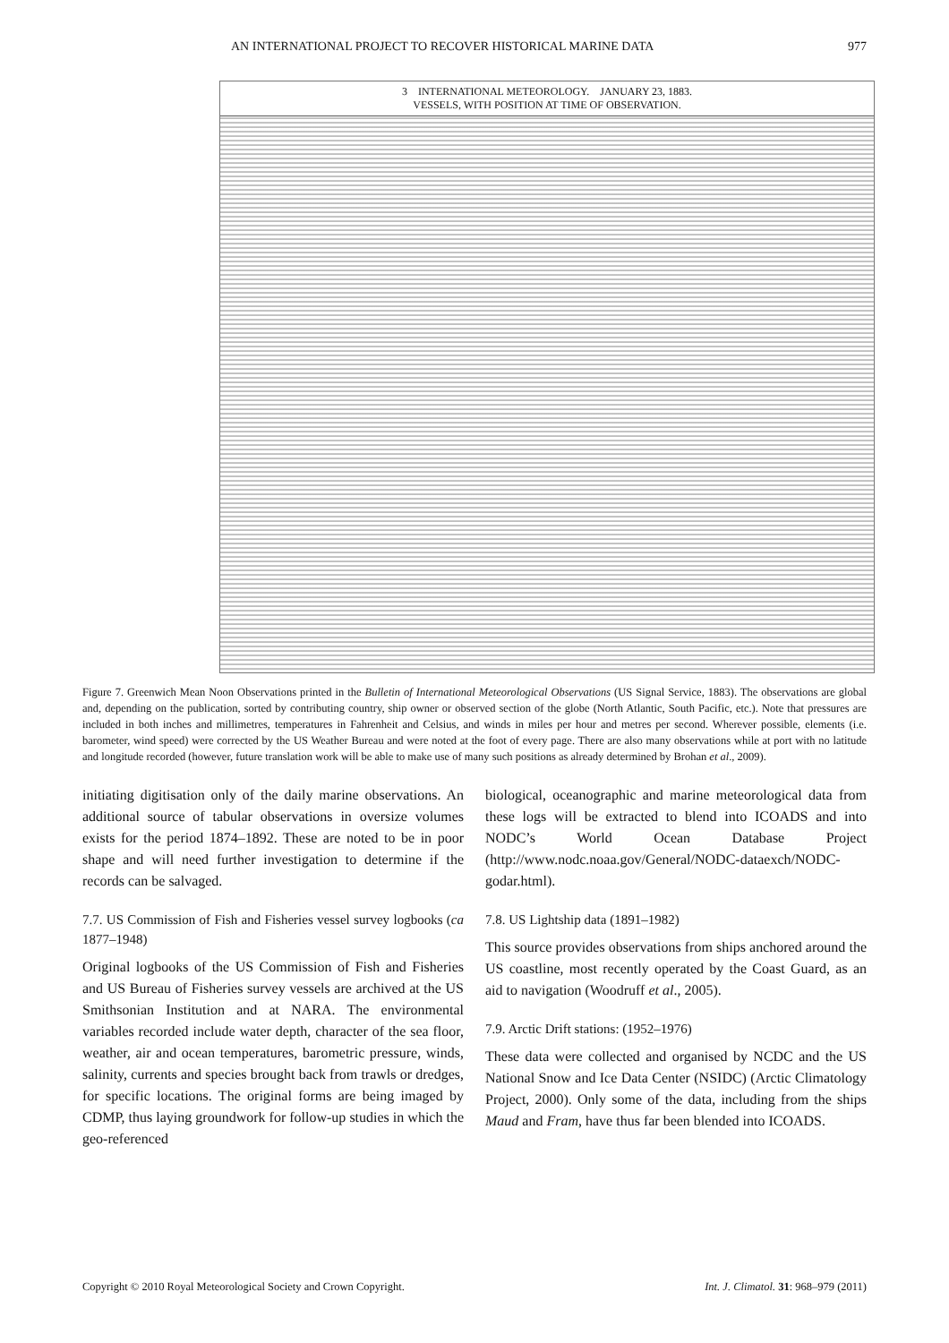AN INTERNATIONAL PROJECT TO RECOVER HISTORICAL MARINE DATA 977
3 INTERNATIONAL METEOROLOGY. JANUARY 23, 1883.
VESSELS, WITH POSITION AT TIME OF OBSERVATION.
Figure 7. Greenwich Mean Noon Observations printed in the Bulletin of International Meteorological Observations (US Signal Service, 1883). The observations are global and, depending on the publication, sorted by contributing country, ship owner or observed section of the globe (North Atlantic, South Pacific, etc.). Note that pressures are included in both inches and millimetres, temperatures in Fahrenheit and Celsius, and winds in miles per hour and metres per second. Wherever possible, elements (i.e. barometer, wind speed) were corrected by the US Weather Bureau and were noted at the foot of every page. There are also many observations while at port with no latitude and longitude recorded (however, future translation work will be able to make use of many such positions as already determined by Brohan et al., 2009).
initiating digitisation only of the daily marine observations. An additional source of tabular observations in oversize volumes exists for the period 1874–1892. These are noted to be in poor shape and will need further investigation to determine if the records can be salvaged.
7.7. US Commission of Fish and Fisheries vessel survey logbooks (ca 1877–1948)
Original logbooks of the US Commission of Fish and Fisheries and US Bureau of Fisheries survey vessels are archived at the US Smithsonian Institution and at NARA. The environmental variables recorded include water depth, character of the sea floor, weather, air and ocean temperatures, barometric pressure, winds, salinity, currents and species brought back from trawls or dredges, for specific locations. The original forms are being imaged by CDMP, thus laying groundwork for follow-up studies in which the geo-referenced
biological, oceanographic and marine meteorological data from these logs will be extracted to blend into ICOADS and into NODC’s World Ocean Database Project (http://www.nodc.noaa.gov/General/NODC-dataexch/NODC-godar.html).
7.8. US Lightship data (1891–1982)
This source provides observations from ships anchored around the US coastline, most recently operated by the Coast Guard, as an aid to navigation (Woodruff et al., 2005).
7.9. Arctic Drift stations: (1952–1976)
These data were collected and organised by NCDC and the US National Snow and Ice Data Center (NSIDC) (Arctic Climatology Project, 2000). Only some of the data, including from the ships Maud and Fram, have thus far been blended into ICOADS.
Copyright © 2010 Royal Meteorological Society and Crown Copyright. Int. J. Climatol. 31: 968–979 (2011)